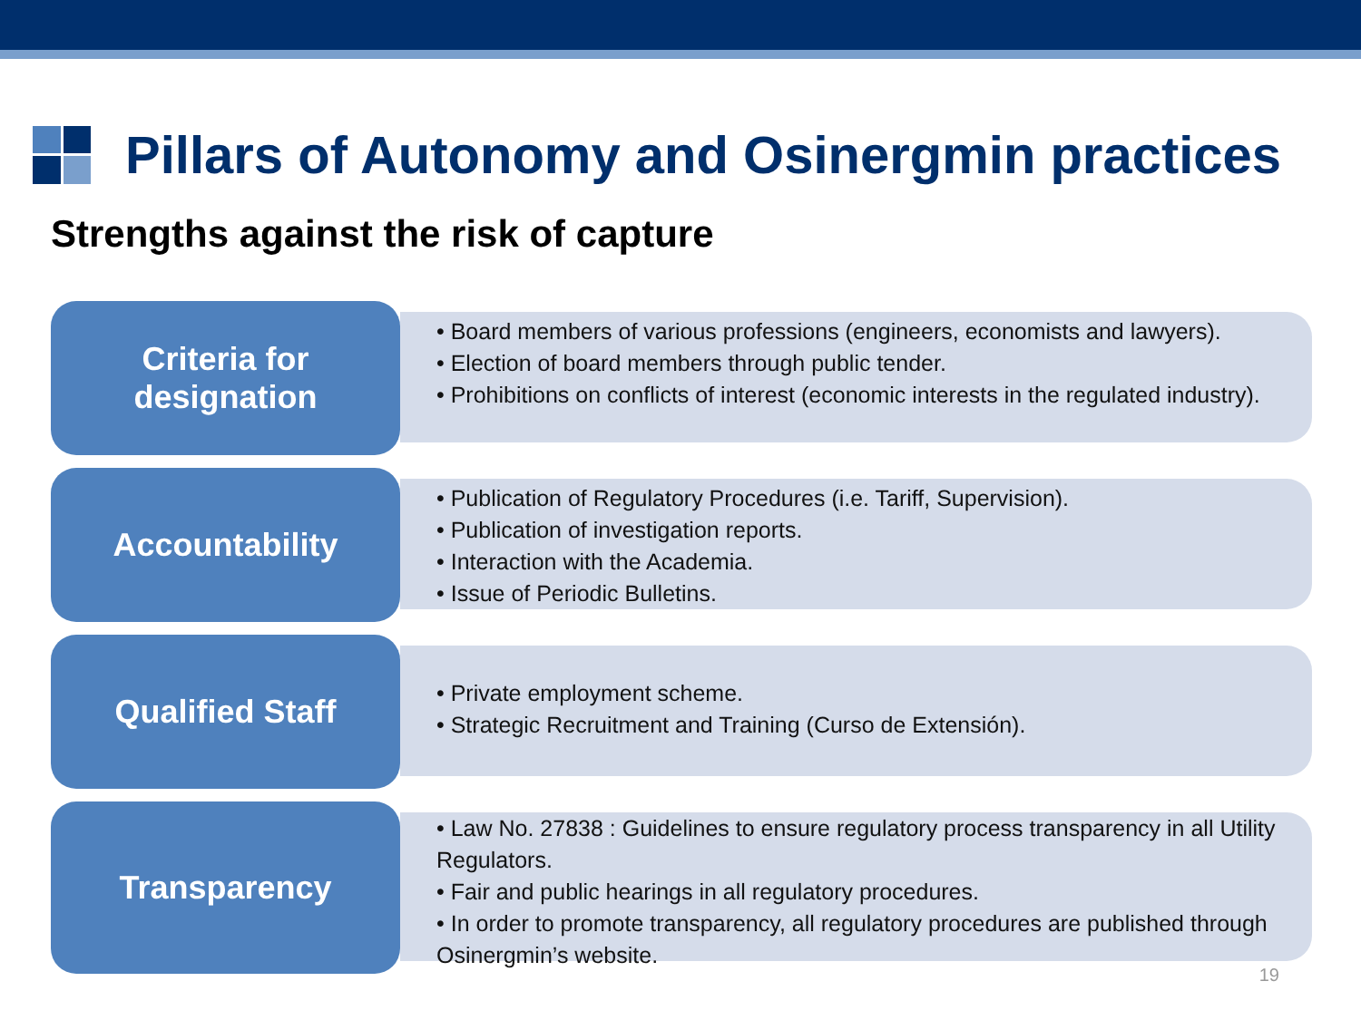Pillars of Autonomy and Osinergmin practices
Strengths against the risk of capture
Criteria for
designation
• Board members of various professions (engineers, economists and lawyers).
• Election of board members through public tender.
• Prohibitions on conflicts of interest (economic interests in the regulated industry).
Accountability
• Publication of Regulatory Procedures (i.e. Tariff, Supervision).
• Publication of investigation reports.
• Interaction with the Academia.
• Issue of Periodic Bulletins.
Qualified Staff
• Private employment scheme.
• Strategic Recruitment and Training (Curso de Extensión).
Transparency
• Law No. 27838 : Guidelines to ensure regulatory process transparency in all Utility Regulators.
• Fair and public hearings in all regulatory procedures.
• In order to promote transparency, all regulatory procedures are published through Osinergmin’s website.
19